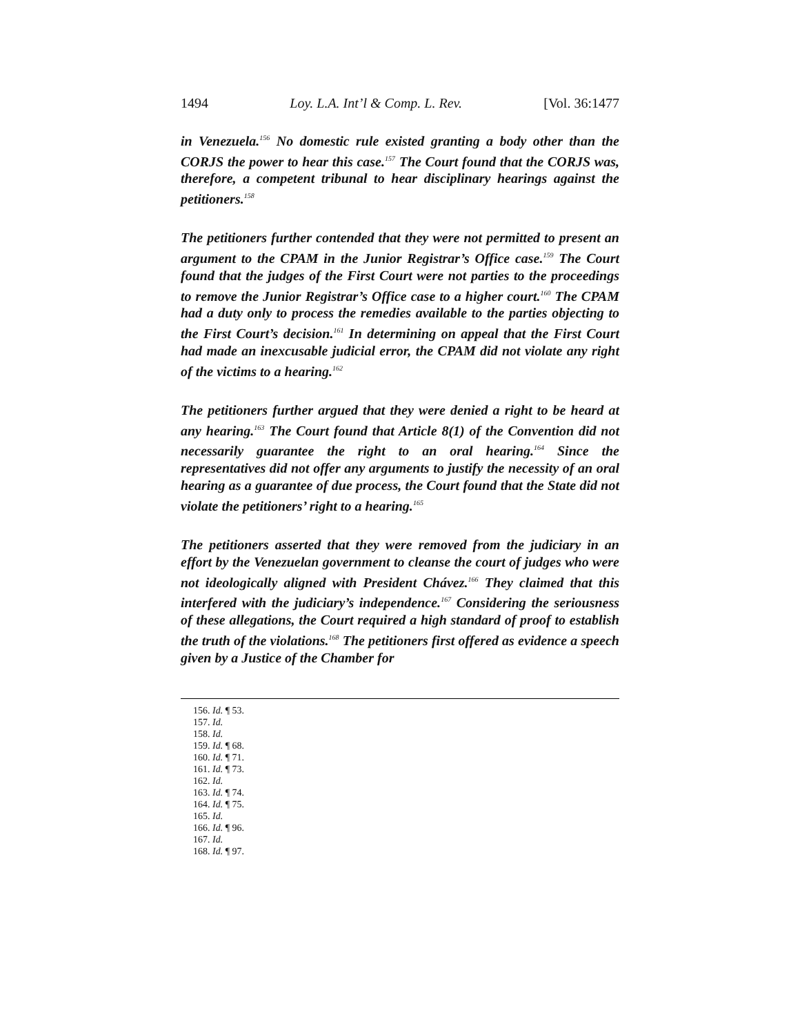1494 Loy. L.A. Int’l & Comp. L. Rev. [Vol. 36:1477
in Venezuela.<sup>156</sup> No domestic rule existed granting a body other than the CORJS the power to hear this case.<sup>157</sup> The Court found that the CORJS was, therefore, a competent tribunal to hear disciplinary hearings against the petitioners.<sup>158</sup>
The petitioners further contended that they were not permitted to present an argument to the CPAM in the Junior Registrar’s Office case.<sup>159</sup> The Court found that the judges of the First Court were not parties to the proceedings to remove the Junior Registrar’s Office case to a higher court.<sup>160</sup> The CPAM had a duty only to process the remedies available to the parties objecting to the First Court’s decision.<sup>161</sup> In determining on appeal that the First Court had made an inexcusable judicial error, the CPAM did not violate any right of the victims to a hearing.<sup>162</sup>
The petitioners further argued that they were denied a right to be heard at any hearing.<sup>163</sup> The Court found that Article 8(1) of the Convention did not necessarily guarantee the right to an oral hearing.<sup>164</sup> Since the representatives did not offer any arguments to justify the necessity of an oral hearing as a guarantee of due process, the Court found that the State did not violate the petitioners’ right to a hearing.<sup>165</sup>
The petitioners asserted that they were removed from the judiciary in an effort by the Venezuelan government to cleanse the court of judges who were not ideologically aligned with President Chávez.<sup>166</sup> They claimed that this interfered with the judiciary’s independence.<sup>167</sup> Considering the seriousness of these allegations, the Court required a high standard of proof to establish the truth of the violations.<sup>168</sup> The petitioners first offered as evidence a speech given by a Justice of the Chamber for
156. Id. ¶ 53.
157. Id.
158. Id.
159. Id. ¶ 68.
160. Id. ¶ 71.
161. Id. ¶ 73.
162. Id.
163. Id. ¶ 74.
164. Id. ¶ 75.
165. Id.
166. Id. ¶ 96.
167. Id.
168. Id. ¶ 97.